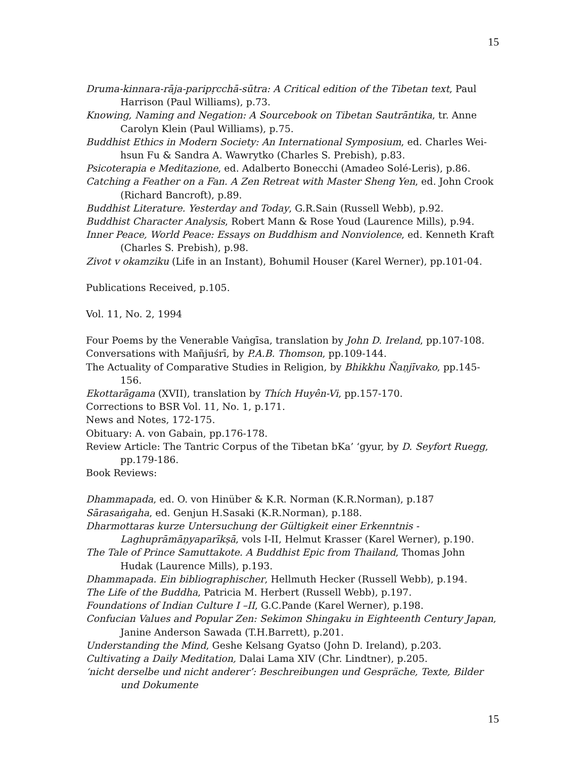15
Druma-kinnara-rāja-paripṛcchā-sūtra: A Critical edition of the Tibetan text, Paul Harrison (Paul Williams), p.73.
Knowing, Naming and Negation: A Sourcebook on Tibetan Sautrāntika, tr. Anne Carolyn Klein (Paul Williams), p.75.
Buddhist Ethics in Modern Society: An International Symposium, ed. Charles Wei-hsun Fu & Sandra A. Wawrytko (Charles S. Prebish), p.83.
Psicoterapia e Meditazione, ed. Adalberto Bonecchi (Amadeo Solé-Leris), p.86.
Catching a Feather on a Fan. A Zen Retreat with Master Sheng Yen, ed. John Crook (Richard Bancroft), p.89.
Buddhist Literature. Yesterday and Today, G.R.Sain (Russell Webb), p.92.
Buddhist Character Analysis, Robert Mann & Rose Youd (Laurence Mills), p.94.
Inner Peace, World Peace: Essays on Buddhism and Nonviolence, ed. Kenneth Kraft (Charles S. Prebish), p.98.
Zivot v okamziku (Life in an Instant), Bohumil Houser (Karel Werner), pp.101-04.
Publications Received, p.105.
Vol. 11, No. 2, 1994
Four Poems by the Venerable Vaṅgīsa, translation by John D. Ireland, pp.107-108.
Conversations with Mañjuśrī, by P.A.B. Thomson, pp.109-144.
The Actuality of Comparative Studies in Religion, by Bhikkhu Ñaṇjīvako, pp.145-156.
Ekottarāgama (XVII), translation by Thích Huyên-Vi, pp.157-170.
Corrections to BSR Vol. 11, No. 1, p.171.
News and Notes, 172-175.
Obituary: A. von Gabain, pp.176-178.
Review Article: The Tantric Corpus of the Tibetan bKa’ ‘gyur, by D. Seyfort Ruegg, pp.179-186.
Book Reviews:
Dhammapada, ed. O. von Hinüber & K.R. Norman (K.R.Norman), p.187
Sārasaṅgaha, ed. Genjun H.Sasaki (K.R.Norman), p.188.
Dharmottaras kurze Untersuchung der Gültigkeit einer Erkenntnis - Laghuprāmāṇyaparīkṣā, vols I-II, Helmut Krasser (Karel Werner), p.190.
The Tale of Prince Samuttakote. A Buddhist Epic from Thailand, Thomas John Hudak (Laurence Mills), p.193.
Dhammapada. Ein bibliographischer, Hellmuth Hecker (Russell Webb), p.194.
The Life of the Buddha, Patricia M. Herbert (Russell Webb), p.197.
Foundations of Indian Culture I –II, G.C.Pande (Karel Werner), p.198.
Confucian Values and Popular Zen: Sekimon Shingaku in Eighteenth Century Japan, Janine Anderson Sawada (T.H.Barrett), p.201.
Understanding the Mind, Geshe Kelsang Gyatso (John D. Ireland), p.203.
Cultivating a Daily Meditation, Dalai Lama XIV (Chr. Lindtner), p.205.
‘nicht derselbe und nicht anderer’: Beschreibungen und Gespräche, Texte, Bilder und Dokumente
15